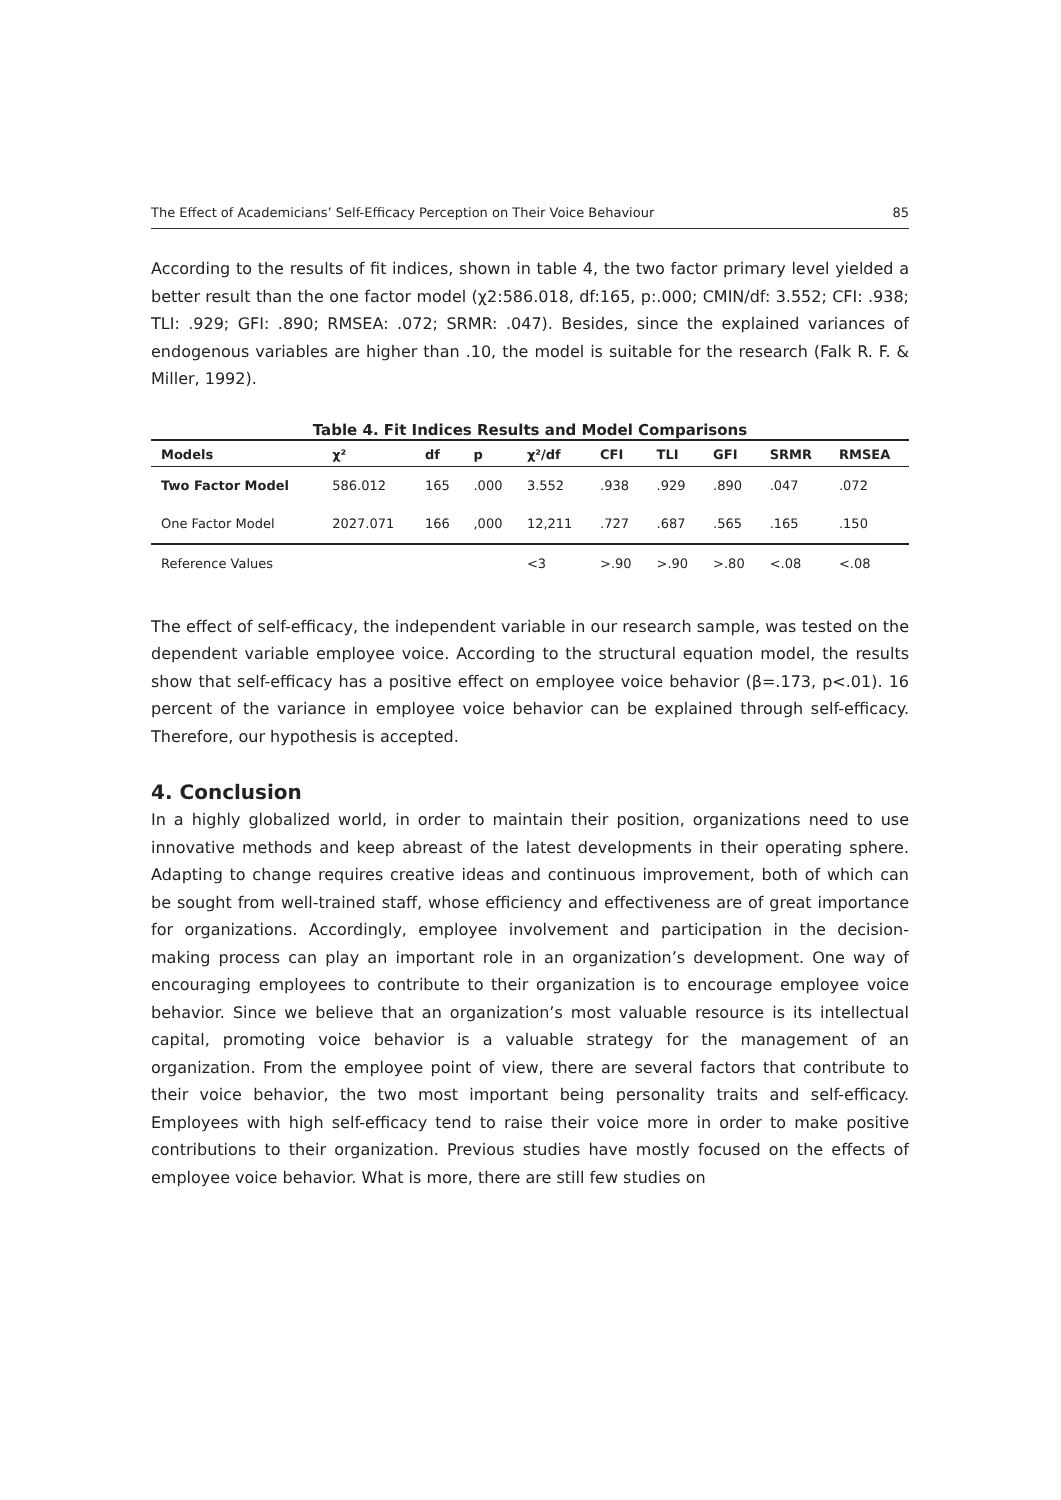The Effect of Academicians’ Self-Efficacy Perception on Their Voice Behaviour 85
According to the results of fit indices, shown in table 4, the two factor primary level yielded a better result than the one factor model (χ2:586.018, df:165, p:.000; CMIN/df: 3.552; CFI: .938; TLI: .929; GFI: .890; RMSEA: .072; SRMR: .047). Besides, since the explained variances of endogenous variables are higher than .10, the model is suitable for the research (Falk R. F. & Miller, 1992).
Table 4. Fit Indices Results and Model Comparisons
| Models | χ² | df | p | χ²/df | CFI | TLI | GFI | SRMR | RMSEA |
| --- | --- | --- | --- | --- | --- | --- | --- | --- | --- |
| Two Factor Model | 586.012 | 165 | .000 | 3.552 | .938 | .929 | .890 | .047 | .072 |
| One Factor Model | 2027.071 | 166 | ,000 | 12,211 | .727 | .687 | .565 | .165 | .150 |
| Reference Values | | | | <3 | >.90 | >.90 | >.80 | <.08 | <.08 |
The effect of self-efficacy, the independent variable in our research sample, was tested on the dependent variable employee voice. According to the structural equation model, the results show that self-efficacy has a positive effect on employee voice behavior (β=.173, p<.01). 16 percent of the variance in employee voice behavior can be explained through self-efficacy. Therefore, our hypothesis is accepted.
4. Conclusion
In a highly globalized world, in order to maintain their position, organizations need to use innovative methods and keep abreast of the latest developments in their operating sphere. Adapting to change requires creative ideas and continuous improvement, both of which can be sought from well-trained staff, whose efficiency and effectiveness are of great importance for organizations. Accordingly, employee involvement and participation in the decision-making process can play an important role in an organization’s development. One way of encouraging employees to contribute to their organization is to encourage employee voice behavior. Since we believe that an organization’s most valuable resource is its intellectual capital, promoting voice behavior is a valuable strategy for the management of an organization. From the employee point of view, there are several factors that contribute to their voice behavior, the two most important being personality traits and self-efficacy. Employees with high self-efficacy tend to raise their voice more in order to make positive contributions to their organization. Previous studies have mostly focused on the effects of employee voice behavior. What is more, there are still few studies on